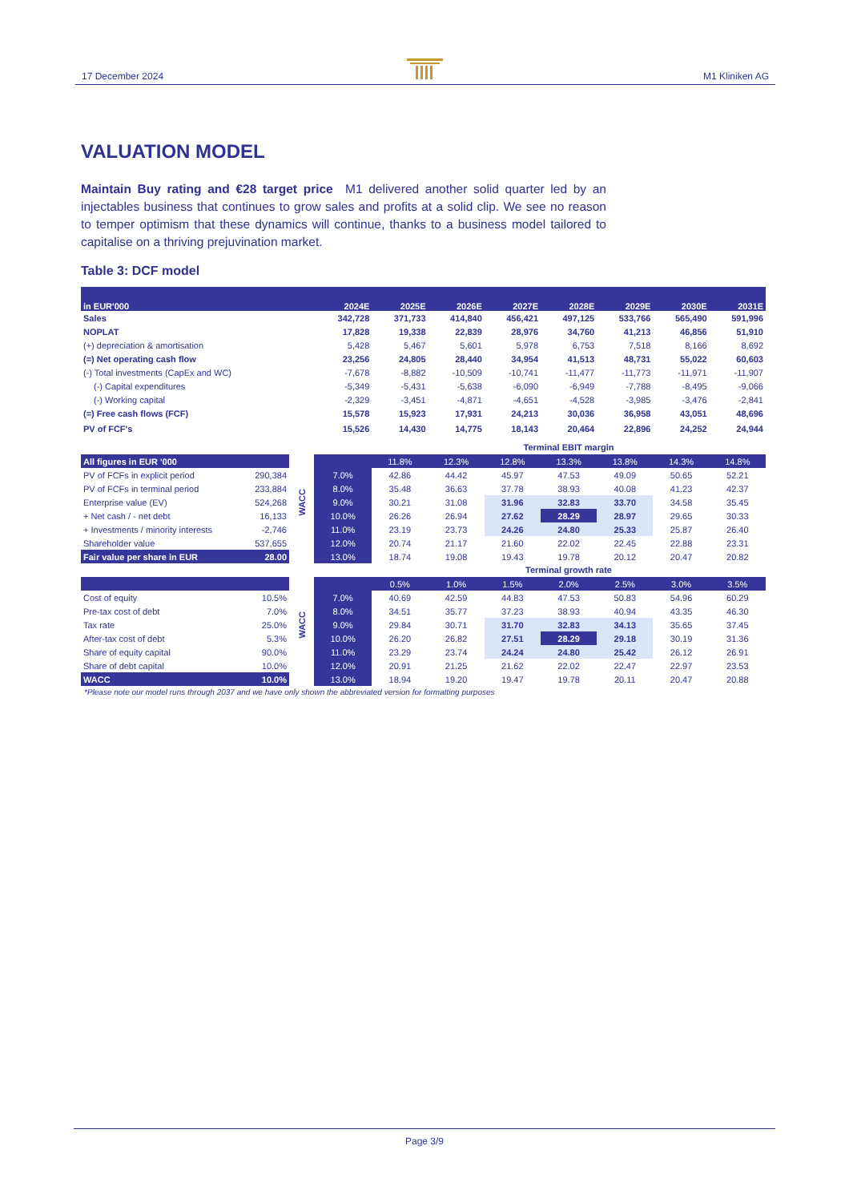17 December 2024 M1 Kliniken AG
VALUATION MODEL
Maintain Buy rating and €28 target price M1 delivered another solid quarter led by an injectables business that continues to grow sales and profits at a solid clip. We see no reason to temper optimism that these dynamics will continue, thanks to a business model tailored to capitalise on a thriving prejuvination market.
Table 3: DCF model
| in EUR'000 | 2024E | 2025E | 2026E | 2027E | 2028E | 2029E | 2030E | 2031E |
| --- | --- | --- | --- | --- | --- | --- | --- | --- |
| Sales | 342,728 | 371,733 | 414,840 | 456,421 | 497,125 | 533,766 | 565,490 | 591,996 |
| NOPLAT | 17,828 | 19,338 | 22,839 | 28,976 | 34,760 | 41,213 | 46,856 | 51,910 |
| (+) depreciation & amortisation | 5,428 | 5,467 | 5,601 | 5,978 | 6,753 | 7,518 | 8,166 | 8,692 |
| (=) Net operating cash flow | 23,256 | 24,805 | 28,440 | 34,954 | 41,513 | 48,731 | 55,022 | 60,603 |
| (-) Total investments (CapEx and WC) | -7,678 | -8,882 | -10,509 | -10,741 | -11,477 | -11,773 | -11,971 | -11,907 |
| (-) Capital expenditures | -5,349 | -5,431 | -5,638 | -6,090 | -6,949 | -7,788 | -8,495 | -9,066 |
| (-) Working capital | -2,329 | -3,451 | -4,871 | -4,651 | -4,528 | -3,985 | -3,476 | -2,841 |
| (=) Free cash flows (FCF) | 15,578 | 15,923 | 17,931 | 24,213 | 30,036 | 36,958 | 43,051 | 48,696 |
| PV of FCF's | 15,526 | 14,430 | 14,775 | 18,143 | 20,464 | 22,896 | 24,252 | 24,944 |
| All figures in EUR '000 | |
| PV of FCFs in explicit period | 290,384 |
| PV of FCFs in terminal period | 233,884 |
| Enterprise value (EV) | 524,268 |
| + Net cash / - net debt | 16,133 |
| + Investments / minority interests | -2,746 |
| Shareholder value | 537,655 |
| Fair value per share in EUR | 28.00 |
WACC
Terminal EBIT margin
| | 11.8% | 12.3% | 12.8% | 13.3% | 13.8% | 14.3% | 14.8% |
| 7.0% | 42.86 | 44.42 | 45.97 | 47.53 | 49.09 | 50.65 | 52.21 |
| 8.0% | 35.48 | 36.63 | 37.78 | 38.93 | 40.08 | 41.23 | 42.37 |
| 9.0% | 30.21 | 31.08 | 31.96 | 32.83 | 33.70 | 34.58 | 35.45 |
| 10.0% | 26.26 | 26.94 | 27.62 | 28.29 | 28.97 | 29.65 | 30.33 |
| 11.0% | 23.19 | 23.73 | 24.26 | 24.80 | 25.33 | 25.87 | 26.40 |
| 12.0% | 20.74 | 21.17 | 21.60 | 22.02 | 22.45 | 22.88 | 23.31 |
| 13.0% | 18.74 | 19.08 | 19.43 | 19.78 | 20.12 | 20.47 | 20.82 |
| Cost of equity | 10.5% |
| Pre-tax cost of debt | 7.0% |
| Tax rate | 25.0% |
| After-tax cost of debt | 5.3% |
| Share of equity capital | 90.0% |
| Share of debt capital | 10.0% |
| WACC | 10.0% |
WACC
Terminal growth rate
| | 0.5% | 1.0% | 1.5% | 2.0% | 2.5% | 3.0% | 3.5% |
| 7.0% | 40.69 | 42.59 | 44.83 | 47.53 | 50.83 | 54.96 | 60.29 |
| 8.0% | 34.51 | 35.77 | 37.23 | 38.93 | 40.94 | 43.35 | 46.30 |
| 9.0% | 29.84 | 30.71 | 31.70 | 32.83 | 34.13 | 35.65 | 37.45 |
| 10.0% | 26.20 | 26.82 | 27.51 | 28.29 | 29.18 | 30.19 | 31.36 |
| 11.0% | 23.29 | 23.74 | 24.24 | 24.80 | 25.42 | 26.12 | 26.91 |
| 12.0% | 20.91 | 21.25 | 21.62 | 22.02 | 22.47 | 22.97 | 23.53 |
| 13.0% | 18.94 | 19.20 | 19.47 | 19.78 | 20.11 | 20.47 | 20.88 |
*Please note our model runs through 2037 and we have only shown the abbreviated version for formatting purposes
Page 3/9